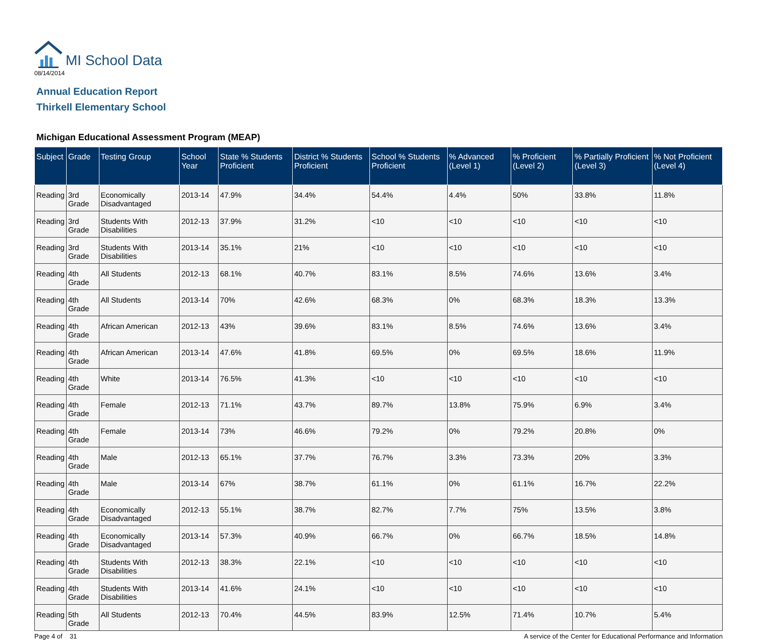MI School Data
08/14/2014
Annual Education Report
Thirkell Elementary School
Michigan Educational Assessment Program (MEAP)
| Subject | Grade | Testing Group | School Year | State % Students Proficient | District % Students Proficient | School % Students Proficient | % Advanced (Level 1) | % Proficient (Level 2) | % Partially Proficient (Level 3) | % Not Proficient (Level 4) |
| --- | --- | --- | --- | --- | --- | --- | --- | --- | --- | --- |
| Reading | 3rd Grade | Economically Disadvantaged | 2013-14 | 47.9% | 34.4% | 54.4% | 4.4% | 50% | 33.8% | 11.8% |
| Reading | 3rd Grade | Students With Disabilities | 2012-13 | 37.9% | 31.2% | <10 | <10 | <10 | <10 | <10 |
| Reading | 3rd Grade | Students With Disabilities | 2013-14 | 35.1% | 21% | <10 | <10 | <10 | <10 | <10 |
| Reading | 4th Grade | All Students | 2012-13 | 68.1% | 40.7% | 83.1% | 8.5% | 74.6% | 13.6% | 3.4% |
| Reading | 4th Grade | All Students | 2013-14 | 70% | 42.6% | 68.3% | 0% | 68.3% | 18.3% | 13.3% |
| Reading | 4th Grade | African American | 2012-13 | 43% | 39.6% | 83.1% | 8.5% | 74.6% | 13.6% | 3.4% |
| Reading | 4th Grade | African American | 2013-14 | 47.6% | 41.8% | 69.5% | 0% | 69.5% | 18.6% | 11.9% |
| Reading | 4th Grade | White | 2013-14 | 76.5% | 41.3% | <10 | <10 | <10 | <10 | <10 |
| Reading | 4th Grade | Female | 2012-13 | 71.1% | 43.7% | 89.7% | 13.8% | 75.9% | 6.9% | 3.4% |
| Reading | 4th Grade | Female | 2013-14 | 73% | 46.6% | 79.2% | 0% | 79.2% | 20.8% | 0% |
| Reading | 4th Grade | Male | 2012-13 | 65.1% | 37.7% | 76.7% | 3.3% | 73.3% | 20% | 3.3% |
| Reading | 4th Grade | Male | 2013-14 | 67% | 38.7% | 61.1% | 0% | 61.1% | 16.7% | 22.2% |
| Reading | 4th Grade | Economically Disadvantaged | 2012-13 | 55.1% | 38.7% | 82.7% | 7.7% | 75% | 13.5% | 3.8% |
| Reading | 4th Grade | Economically Disadvantaged | 2013-14 | 57.3% | 40.9% | 66.7% | 0% | 66.7% | 18.5% | 14.8% |
| Reading | 4th Grade | Students With Disabilities | 2012-13 | 38.3% | 22.1% | <10 | <10 | <10 | <10 | <10 |
| Reading | 4th Grade | Students With Disabilities | 2013-14 | 41.6% | 24.1% | <10 | <10 | <10 | <10 | <10 |
| Reading | 5th Grade | All Students | 2012-13 | 70.4% | 44.5% | 83.9% | 12.5% | 71.4% | 10.7% | 5.4% |
Page 4 of 31 A service of the Center for Educational Performance and Information